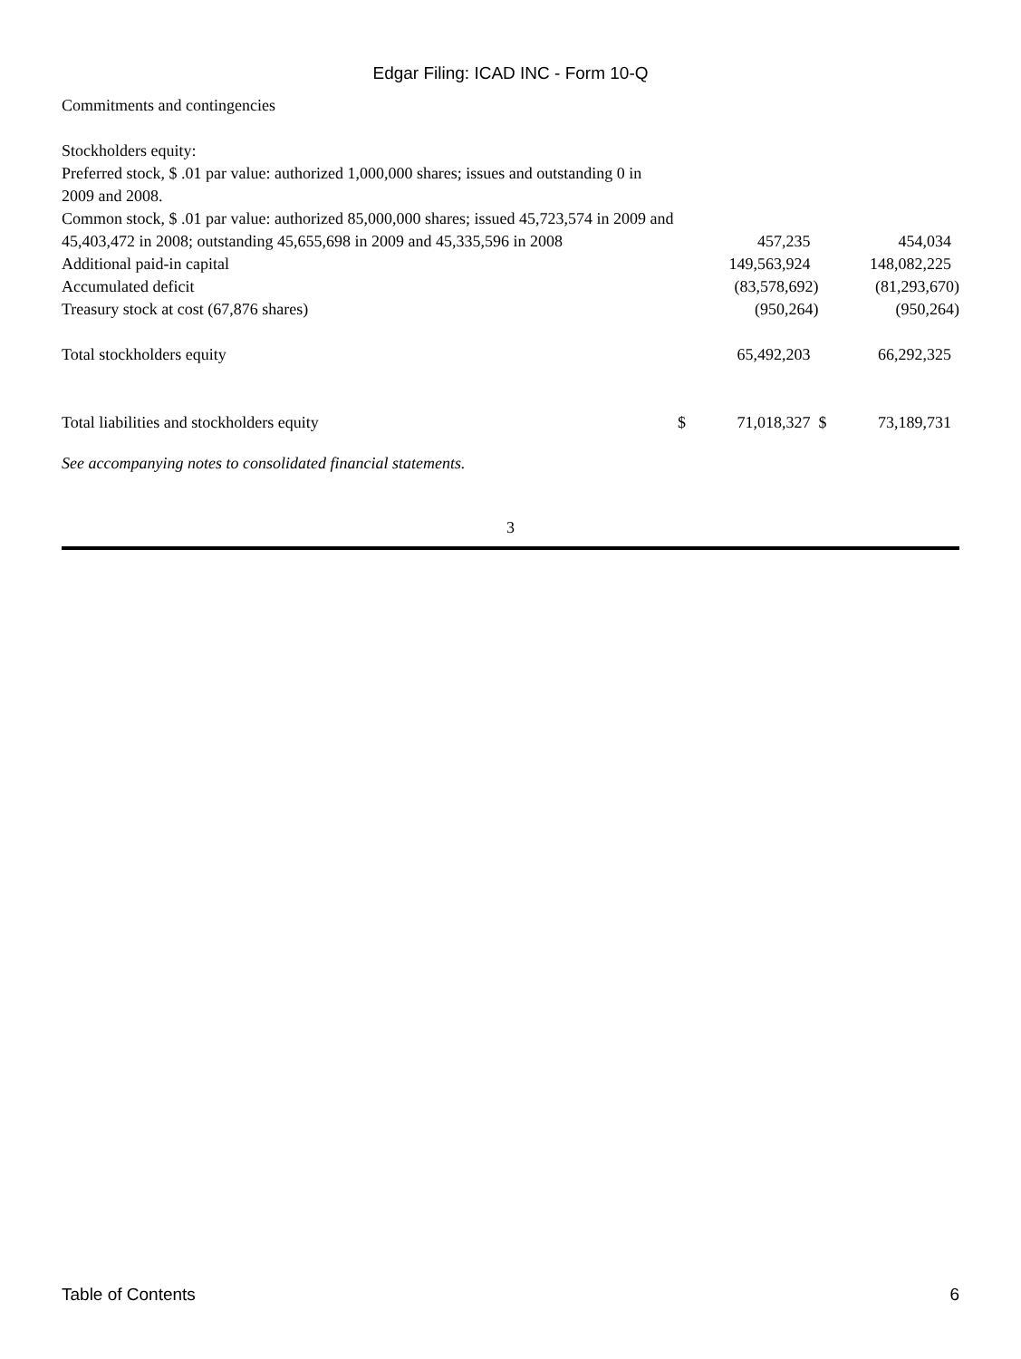Edgar Filing: ICAD INC - Form 10-Q
| Commitments and contingencies | | | | |
| Stockholders equity: | | | | |
| Preferred stock, $ .01 par value: authorized 1,000,000 shares; issues and outstanding 0 in 2009 and 2008. | | | | |
| Common stock, $ .01 par value: authorized 85,000,000 shares; issued 45,723,574 in 2009 and 45,403,472 in 2008; outstanding 45,655,698 in 2009 and 45,335,596 in 2008 | | 457,235 | | 454,034 |
| Additional paid-in capital | | 149,563,924 | | 148,082,225 |
| Accumulated deficit | | (83,578,692) | | (81,293,670) |
| Treasury stock at cost (67,876 shares) | | (950,264) | | (950,264) |
| Total stockholders equity | | 65,492,203 | | 66,292,325 |
| Total liabilities and stockholders equity | $ | 71,018,327 | $ | 73,189,731 |
See accompanying notes to consolidated financial statements.
3
Table of Contents 6